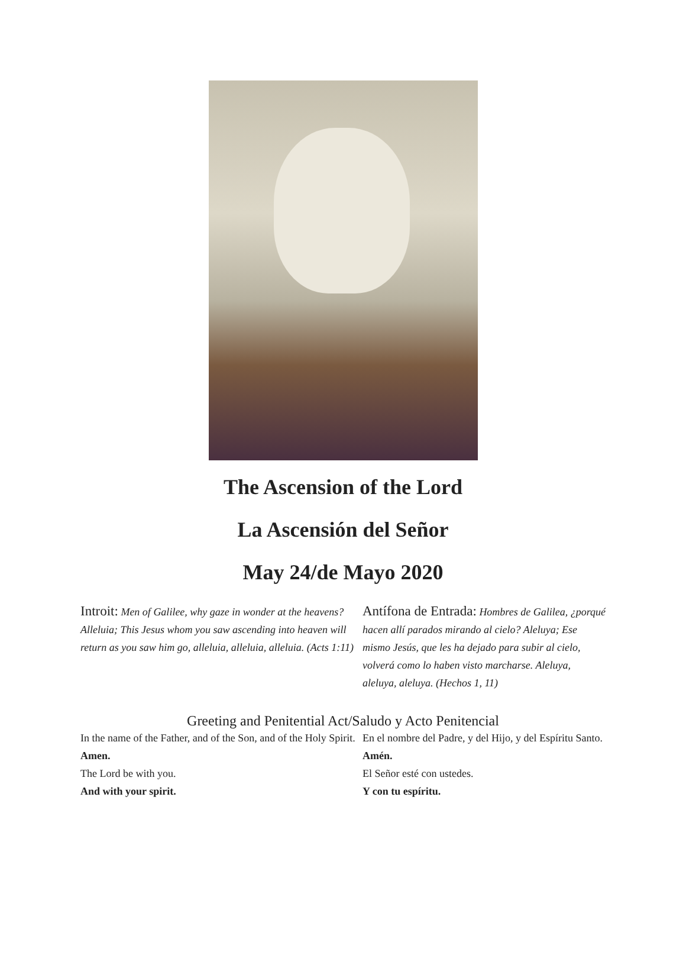The Ascension of the Lord
La Ascensión del Señor
May 24/de Mayo 2020
Introit: Men of Galilee, why gaze in wonder at the heavens? Alleluia; This Jesus whom you saw ascending into heaven will return as you saw him go, alleluia, alleluia, alleluia. (Acts 1:11)
Antífona de Entrada: Hombres de Galilea, ¿porqué hacen allí parados mirando al cielo? Aleluya; Ese mismo Jesús, que les ha dejado para subir al cielo, volverá como lo haben visto marcharse. Aleluya, aleluya, aleluya. (Hechos 1, 11)
Greeting and Penitential Act/Saludo y Acto Penitencial
In the name of the Father, and of the Son, and of the Holy Spirit.
Amen.
The Lord be with you.
And with your spirit.
En el nombre del Padre, y del Hijo, y del Espíritu Santo.
Amén.
El Señor esté con ustedes.
Y con tu espíritu.